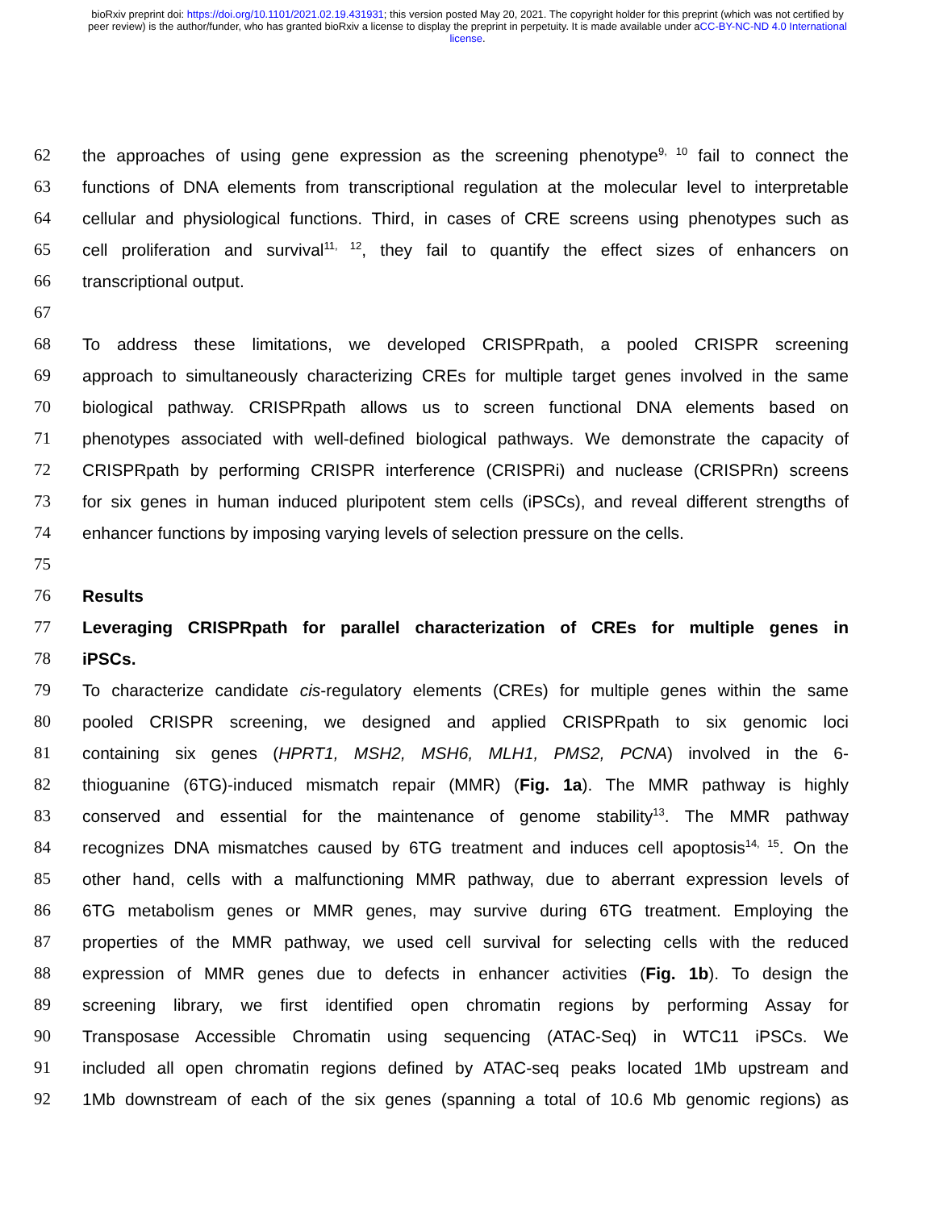bioRxiv preprint doi: https://doi.org/10.1101/2021.02.19.431931; this version posted May 20, 2021. The copyright holder for this preprint (which was not certified by peer review) is the author/funder, who has granted bioRxiv a license to display the preprint in perpetuity. It is made available under aCC-BY-NC-ND 4.0 International license.
62 the approaches of using gene expression as the screening phenotype<sup>9, 10</sup> fail to connect the
63 functions of DNA elements from transcriptional regulation at the molecular level to interpretable
64 cellular and physiological functions. Third, in cases of CRE screens using phenotypes such as
65 cell proliferation and survival<sup>11, 12</sup>, they fail to quantify the effect sizes of enhancers on
66 transcriptional output.
67
68 To address these limitations, we developed CRISPRpath, a pooled CRISPR screening
69 approach to simultaneously characterizing CREs for multiple target genes involved in the same
70 biological pathway. CRISPRpath allows us to screen functional DNA elements based on
71 phenotypes associated with well-defined biological pathways. We demonstrate the capacity of
72 CRISPRpath by performing CRISPR interference (CRISPRi) and nuclease (CRISPRn) screens
73 for six genes in human induced pluripotent stem cells (iPSCs), and reveal different strengths of
74 enhancer functions by imposing varying levels of selection pressure on the cells.
75
76 Results
77 Leveraging CRISPRpath for parallel characterization of CREs for multiple genes in
78 iPSCs.
79 To characterize candidate cis-regulatory elements (CREs) for multiple genes within the same
80 pooled CRISPR screening, we designed and applied CRISPRpath to six genomic loci
81 containing six genes (HPRT1, MSH2, MSH6, MLH1, PMS2, PCNA) involved in the 6-
82 thioguanine (6TG)-induced mismatch repair (MMR) (Fig. 1a). The MMR pathway is highly
83 conserved and essential for the maintenance of genome stability<sup>13</sup>. The MMR pathway
84 recognizes DNA mismatches caused by 6TG treatment and induces cell apoptosis<sup>14, 15</sup>. On the
85 other hand, cells with a malfunctioning MMR pathway, due to aberrant expression levels of
86 6TG metabolism genes or MMR genes, may survive during 6TG treatment. Employing the
87 properties of the MMR pathway, we used cell survival for selecting cells with the reduced
88 expression of MMR genes due to defects in enhancer activities (Fig. 1b). To design the
89 screening library, we first identified open chromatin regions by performing Assay for
90 Transposase Accessible Chromatin using sequencing (ATAC-Seq) in WTC11 iPSCs. We
91 included all open chromatin regions defined by ATAC-seq peaks located 1Mb upstream and
92 1Mb downstream of each of the six genes (spanning a total of 10.6 Mb genomic regions) as